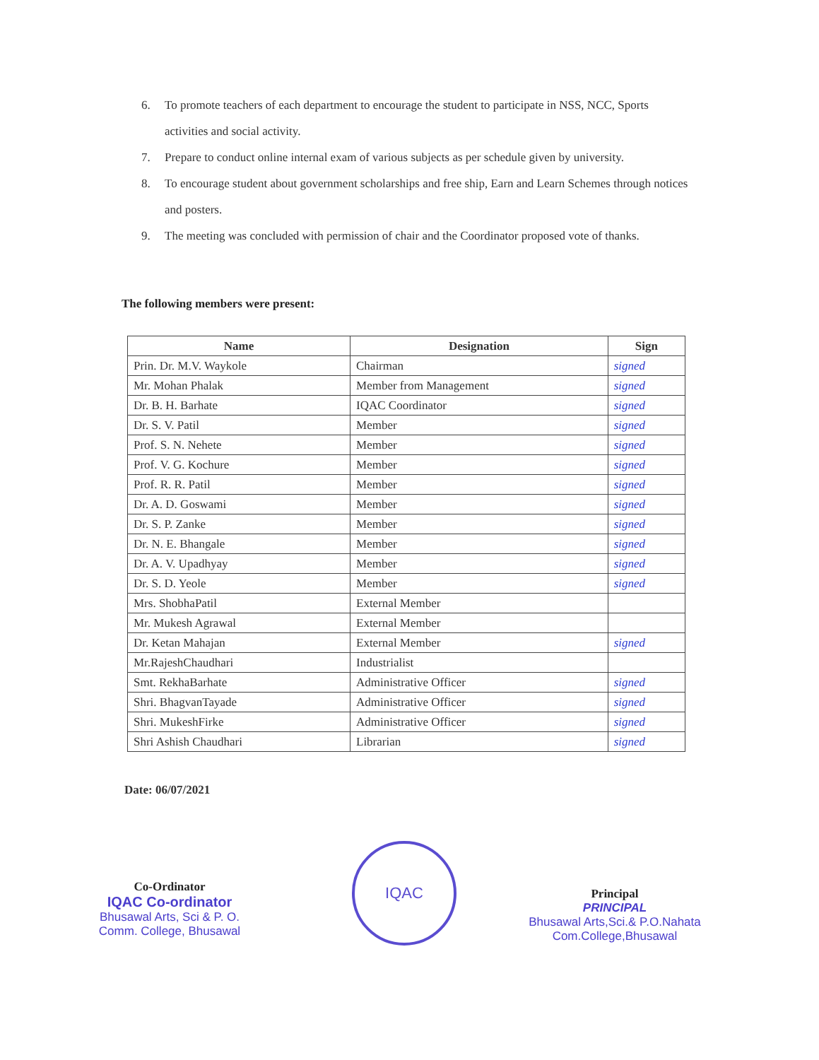6. To promote teachers of each department to encourage the student to participate in NSS, NCC, Sports activities and social activity.
7. Prepare to conduct online internal exam of various subjects as per schedule given by university.
8. To encourage student about government scholarships and free ship, Earn and Learn Schemes through notices and posters.
9. The meeting was concluded with permission of chair and the Coordinator proposed vote of thanks.
The following members were present:
| Name | Designation | Sign |
| --- | --- | --- |
| Prin. Dr. M.V. Waykole | Chairman | signed |
| Mr. Mohan Phalak | Member from Management | signed |
| Dr. B. H. Barhate | IQAC Coordinator | signed |
| Dr. S. V. Patil | Member | signed |
| Prof. S. N. Nehete | Member | signed |
| Prof. V. G. Kochure | Member | signed |
| Prof. R. R. Patil | Member | signed |
| Dr. A. D. Goswami | Member | signed |
| Dr. S. P. Zanke | Member | signed |
| Dr. N. E. Bhangale | Member | signed |
| Dr. A. V. Upadhyay | Member | signed |
| Dr. S. D. Yeole | Member | signed |
| Mrs. ShobhaPatil | External Member | |
| Mr. Mukesh Agrawal | External Member | |
| Dr. Ketan Mahajan | External Member | signed |
| Mr.RajeshChaudhari | Industrialist | |
| Smt. RekhaBarhate | Administrative Officer | signed |
| Shri. BhagvanTayade | Administrative Officer | signed |
| Shri. MukeshFirke | Administrative Officer | signed |
| Shri Ashish Chaudhari | Librarian | signed |
Date: 06/07/2021
Co-Ordinator
IQAC Co-ordinator
Bhusawal Arts, Sci & P. O.
Comm. College, Bhusawal
IQAC
Principal
PRINCIPAL
Bhusawal Arts,Sci.& P.O.Nahata
Com.College,Bhusawal